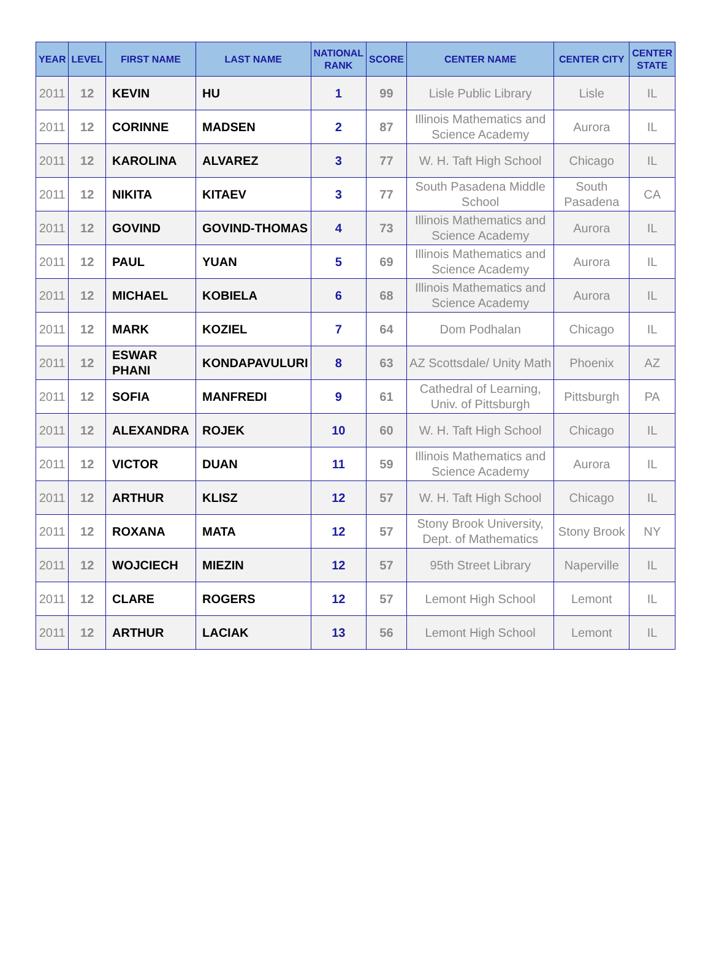| YEAR | LEVEL | FIRST NAME | LAST NAME | NATIONAL RANK | SCORE | CENTER NAME | CENTER CITY | CENTER STATE |
| --- | --- | --- | --- | --- | --- | --- | --- | --- |
| 2011 | 12 | KEVIN | HU | 1 | 99 | Lisle Public Library | Lisle | IL |
| 2011 | 12 | CORINNE | MADSEN | 2 | 87 | Illinois Mathematics and Science Academy | Aurora | IL |
| 2011 | 12 | KAROLINA | ALVAREZ | 3 | 77 | W. H. Taft High School | Chicago | IL |
| 2011 | 12 | NIKITA | KITAEV | 3 | 77 | South Pasadena Middle School | South Pasadena | CA |
| 2011 | 12 | GOVIND | GOVIND-THOMAS | 4 | 73 | Illinois Mathematics and Science Academy | Aurora | IL |
| 2011 | 12 | PAUL | YUAN | 5 | 69 | Illinois Mathematics and Science Academy | Aurora | IL |
| 2011 | 12 | MICHAEL | KOBIELA | 6 | 68 | Illinois Mathematics and Science Academy | Aurora | IL |
| 2011 | 12 | MARK | KOZIEL | 7 | 64 | Dom Podhalan | Chicago | IL |
| 2011 | 12 | ESWAR PHANI | KONDAPAVULURI | 8 | 63 | AZ Scottsdale/ Unity Math | Phoenix | AZ |
| 2011 | 12 | SOFIA | MANFREDI | 9 | 61 | Cathedral of Learning, Univ. of Pittsburgh | Pittsburgh | PA |
| 2011 | 12 | ALEXANDRA | ROJEK | 10 | 60 | W. H. Taft High School | Chicago | IL |
| 2011 | 12 | VICTOR | DUAN | 11 | 59 | Illinois Mathematics and Science Academy | Aurora | IL |
| 2011 | 12 | ARTHUR | KLISZ | 12 | 57 | W. H. Taft High School | Chicago | IL |
| 2011 | 12 | ROXANA | MATA | 12 | 57 | Stony Brook University, Dept. of Mathematics | Stony Brook | NY |
| 2011 | 12 | WOJCIECH | MIEZIN | 12 | 57 | 95th Street Library | Naperville | IL |
| 2011 | 12 | CLARE | ROGERS | 12 | 57 | Lemont High School | Lemont | IL |
| 2011 | 12 | ARTHUR | LACIAK | 13 | 56 | Lemont High School | Lemont | IL |